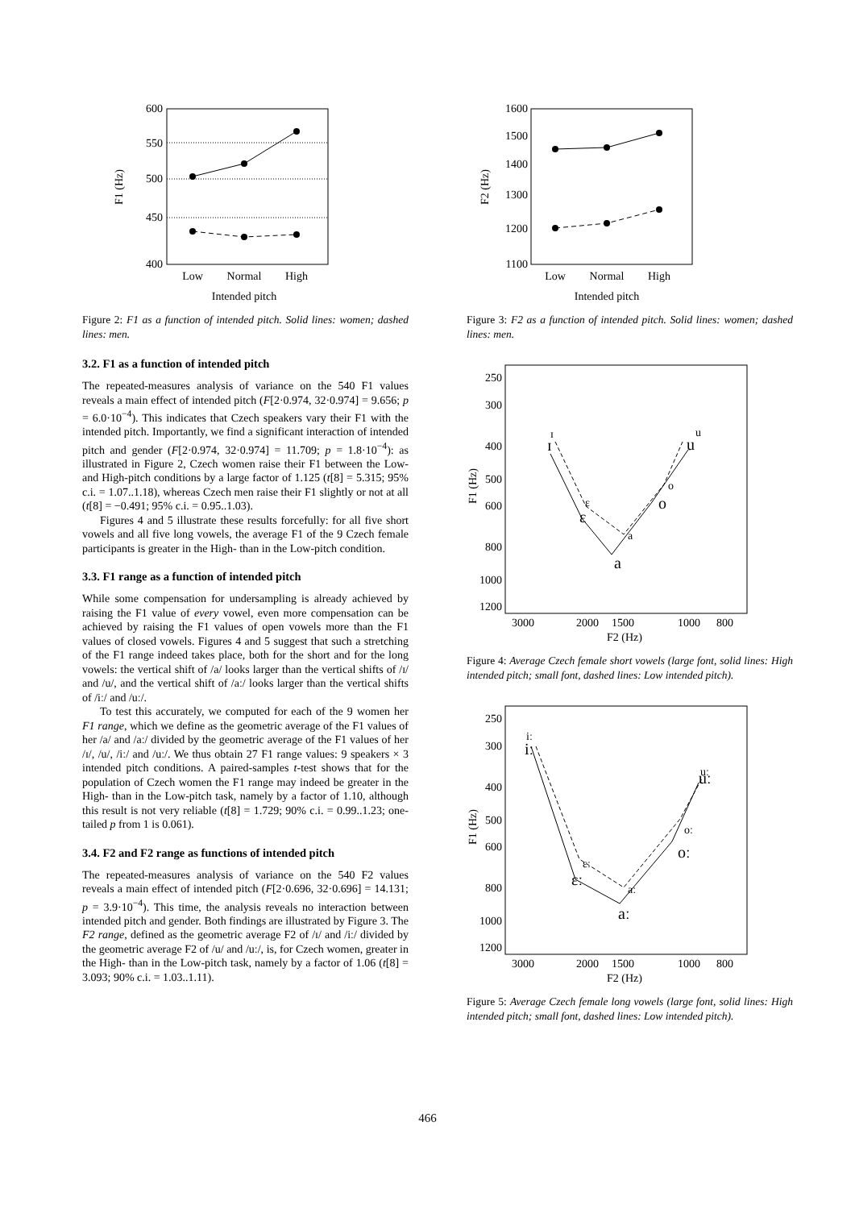600
550
500
450
400
Low
Normal
High
Intended pitch
F1 (Hz)
Figure 2: F1 as a function of intended pitch. Solid lines: women; dashed lines: men.
3.2. F1 as a function of intended pitch
The repeated-measures analysis of variance on the 540 F1 values reveals a main effect of intended pitch (F[2·0.974, 32·0.974] = 9.656; p = 6.0·10<sup>−4</sup>). This indicates that Czech speakers vary their F1 with the intended pitch. Importantly, we find a significant interaction of intended pitch and gender (F[2·0.974, 32·0.974] = 11.709; p = 1.8·10<sup>−4</sup>): as illustrated in Figure 2, Czech women raise their F1 between the Low- and High-pitch conditions by a large factor of 1.125 (t[8] = 5.315; 95% c.i. = 1.07..1.18), whereas Czech men raise their F1 slightly or not at all (t[8] = −0.491; 95% c.i. = 0.95..1.03).
Figures 4 and 5 illustrate these results forcefully: for all five short vowels and all five long vowels, the average F1 of the 9 Czech female participants is greater in the High- than in the Low-pitch condition.
3.3. F1 range as a function of intended pitch
While some compensation for undersampling is already achieved by raising the F1 value of every vowel, even more compensation can be achieved by raising the F1 values of open vowels more than the F1 values of closed vowels. Figures 4 and 5 suggest that such a stretching of the F1 range indeed takes place, both for the short and for the long vowels: the vertical shift of /a/ looks larger than the vertical shifts of /ɪ/ and /u/, and the vertical shift of /aː/ looks larger than the vertical shifts of /iː/ and /uː/.
To test this accurately, we computed for each of the 9 women her F1 range, which we define as the geometric average of the F1 values of her /a/ and /aː/ divided by the geometric average of the F1 values of her /ɪ/, /u/, /iː/ and /uː/. We thus obtain 27 F1 range values: 9 speakers × 3 intended pitch conditions. A paired-samples t-test shows that for the population of Czech women the F1 range may indeed be greater in the High- than in the Low-pitch task, namely by a factor of 1.10, although this result is not very reliable (t[8] = 1.729; 90% c.i. = 0.99..1.23; one-tailed p from 1 is 0.061).
3.4. F2 and F2 range as functions of intended pitch
The repeated-measures analysis of variance on the 540 F2 values reveals a main effect of intended pitch (F[2·0.696, 32·0.696] = 14.131; p = 3.9·10<sup>−4</sup>). This time, the analysis reveals no interaction between intended pitch and gender. Both findings are illustrated by Figure 3. The F2 range, defined as the geometric average F2 of /ɪ/ and /iː/ divided by the geometric average F2 of /u/ and /uː/, is, for Czech women, greater in the High- than in the Low-pitch task, namely by a factor of 1.06 (t[8] = 3.093; 90% c.i. = 1.03..1.11).
1600
1500
1400
1300
1200
1100
Low
Normal
High
Intended pitch
F2 (Hz)
Figure 3: F2 as a function of intended pitch. Solid lines: women; dashed lines: men.
250
300
400
500
600
800
1000
1200
ɪ
ɪ
ɛ
ɛ
a
a
o
o
u
u
3000
2000
1500
1000
800
F2 (Hz)
F1 (Hz)
Figure 4: Average Czech female short vowels (large font, solid lines: High intended pitch; small font, dashed lines: Low intended pitch).
250
300
400
500
600
800
1000
1200
iː
iː
ɛː
ɛː
aː
aː
oː
oː
uː
uː
3000
2000
1500
1000
800
F2 (Hz)
F1 (Hz)
Figure 5: Average Czech female long vowels (large font, solid lines: High intended pitch; small font, dashed lines: Low intended pitch).
466